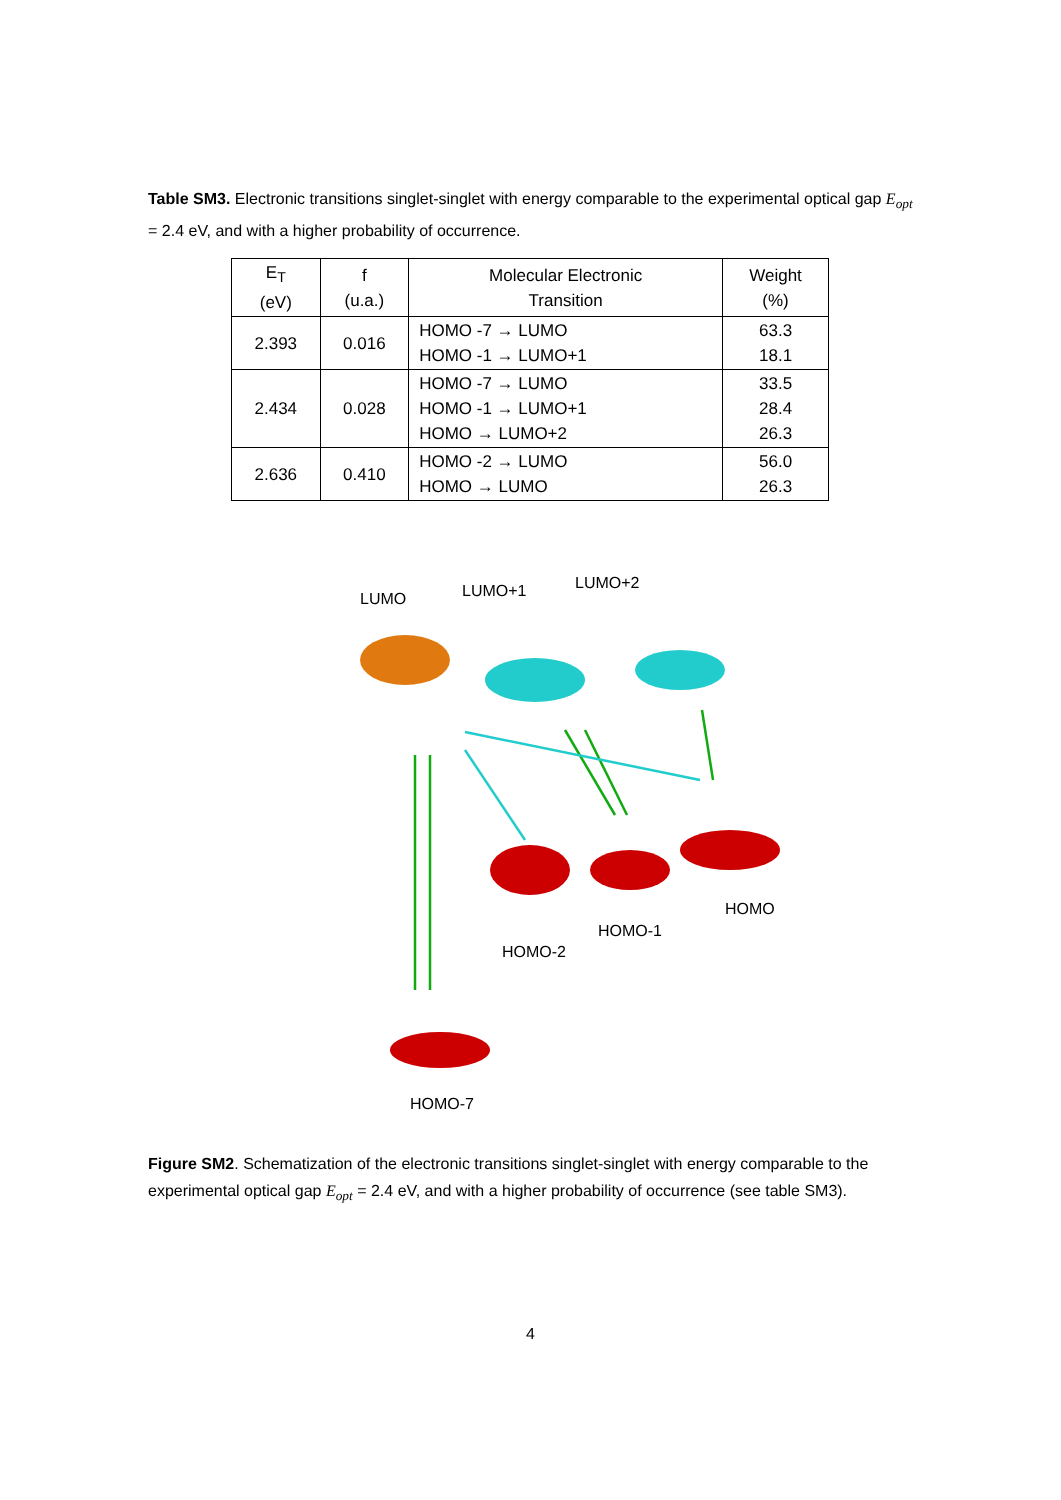Table SM3. Electronic transitions singlet-singlet with energy comparable to the experimental optical gap E<sub>opt</sub> = 2.4 eV, and with a higher probability of occurrence.
| E<sub>T</sub> (eV) | f (u.a.) | Molecular Electronic Transition | Weight (%) |
| --- | --- | --- | --- |
| 2.393 | 0.016 | HOMO -7 → LUMO HOMO -1 → LUMO+1 | 63.3 18.1 |
| 2.434 | 0.028 | HOMO -7 → LUMO HOMO -1 → LUMO+1 HOMO → LUMO+2 | 33.5 28.4 26.3 |
| 2.636 | 0.410 | HOMO -2 → LUMO HOMO → LUMO | 56.0 26.3 |
LUMO LUMO+1 LUMO+2
HOMO
HOMO-1
HOMO-2
HOMO-7
Figure SM2. Schematization of the electronic transitions singlet-singlet with energy comparable to the experimental optical gap E<sub>opt</sub> = 2.4 eV, and with a higher probability of occurrence (see table SM3).
4